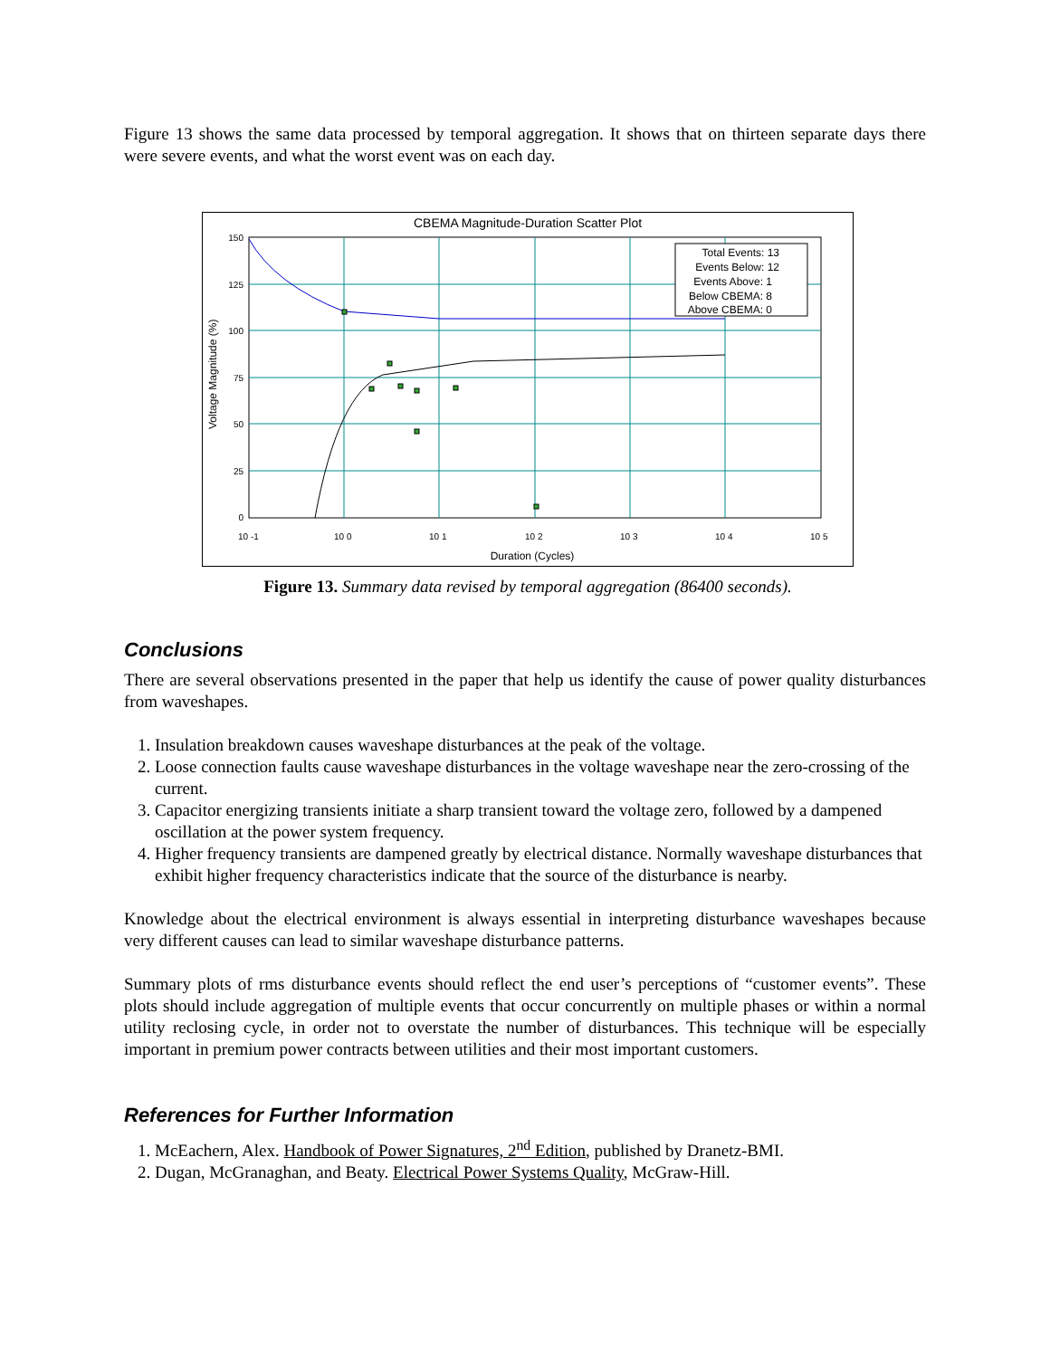Figure 13 shows the same data processed by temporal aggregation. It shows that on thirteen separate days there were severe events, and what the worst event was on each day.
CBEMA Magnitude-Duration Scatter Plot
Total Events: 13
Events Below: 12
Events Above: 1
Below CBEMA: 8
Above CBEMA: 0
150
125
100
75
50
25
0
10 -1
10 0
10 1
10 2
10 3
10 4
10 5
Duration (Cycles)
Voltage Magnitude (%)
Figure 13. Summary data revised by temporal aggregation (86400 seconds).
Conclusions
There are several observations presented in the paper that help us identify the cause of power quality disturbances from waveshapes.
1. Insulation breakdown causes waveshape disturbances at the peak of the voltage.
2. Loose connection faults cause waveshape disturbances in the voltage waveshape near the zero-crossing of the current.
3. Capacitor energizing transients initiate a sharp transient toward the voltage zero, followed by a dampened oscillation at the power system frequency.
4. Higher frequency transients are dampened greatly by electrical distance. Normally waveshape disturbances that exhibit higher frequency characteristics indicate that the source of the disturbance is nearby.
Knowledge about the electrical environment is always essential in interpreting disturbance waveshapes because very different causes can lead to similar waveshape disturbance patterns.
Summary plots of rms disturbance events should reflect the end user’s perceptions of “customer events”. These plots should include aggregation of multiple events that occur concurrently on multiple phases or within a normal utility reclosing cycle, in order not to overstate the number of disturbances. This technique will be especially important in premium power contracts between utilities and their most important customers.
References for Further Information
1. McEachern, Alex. Handbook of Power Signatures, 2<sup>nd</sup> Edition, published by Dranetz-BMI.
2. Dugan, McGranaghan, and Beaty. Electrical Power Systems Quality, McGraw-Hill.